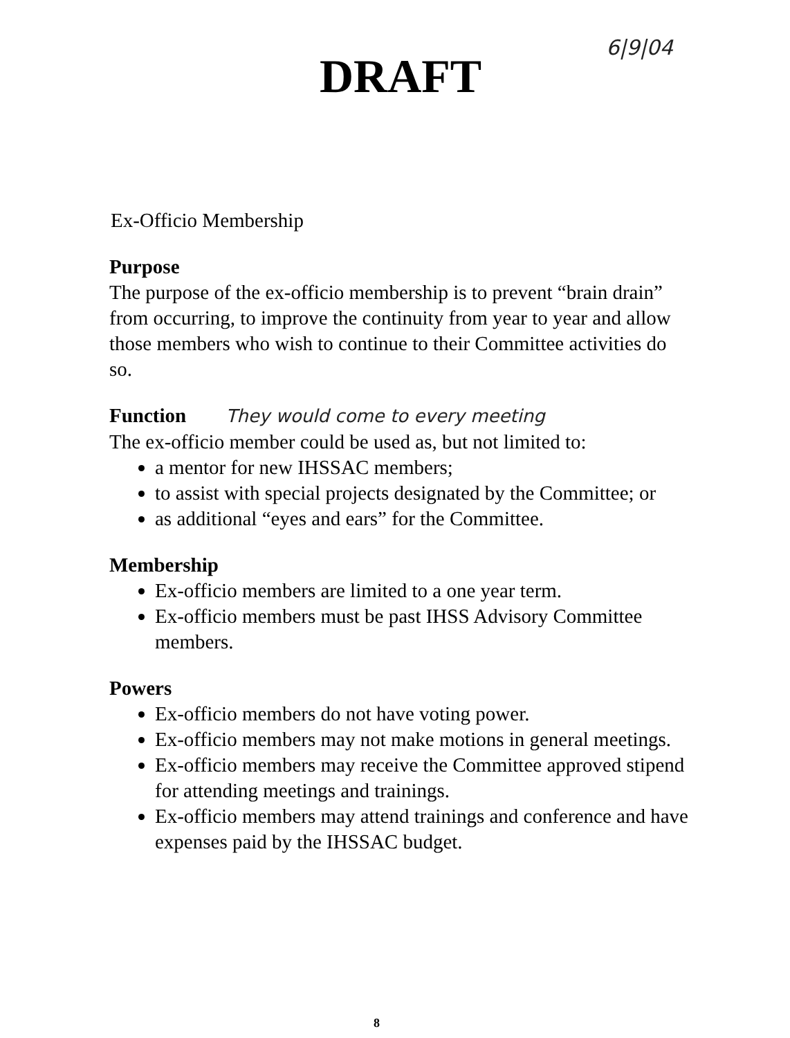DRAFT
6|9|04
Ex-Officio Membership
Purpose
The purpose of the ex-officio membership is to prevent “brain drain” from occurring, to improve the continuity from year to year and allow those members who wish to continue to their Committee activities do so.
Function They would come to every meeting
The ex-officio member could be used as, but not limited to:
a mentor for new IHSSAC members;
to assist with special projects designated by the Committee; or
as additional “eyes and ears” for the Committee.
Membership
Ex-officio members are limited to a one year term.
Ex-officio members must be past IHSS Advisory Committee members.
Powers
Ex-officio members do not have voting power.
Ex-officio members may not make motions in general meetings.
Ex-officio members may receive the Committee approved stipend for attending meetings and trainings.
Ex-officio members may attend trainings and conference and have expenses paid by the IHSSAC budget.
8